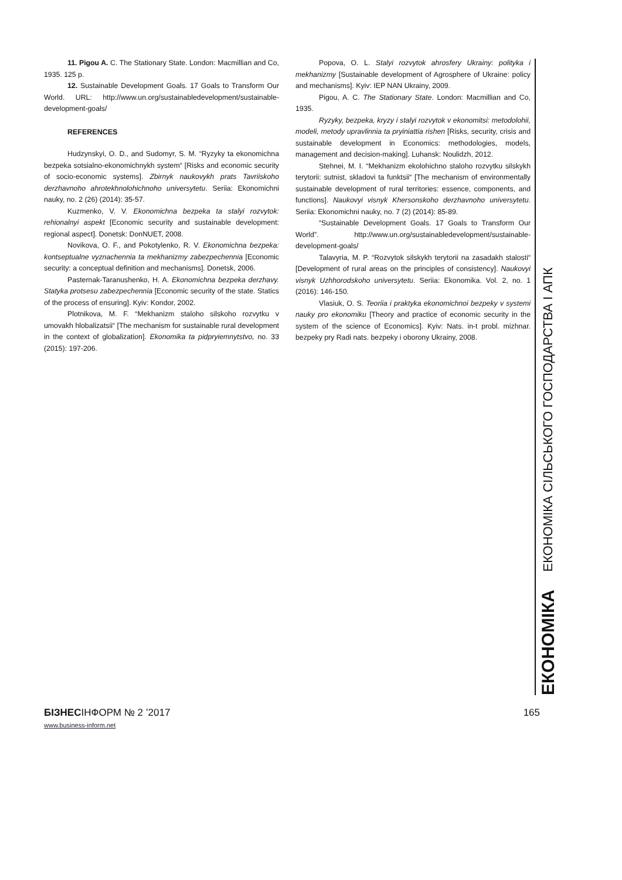11. Pigou A. C. The Stationary State. London: Macmillian and Co, 1935. 125 p.
12. Sustainable Development Goals. 17 Goals to Transform Our World. URL: http://www.un.org/sustainabledevelopment/sustainable-development-goals/
REFERENCES
Hudzynskyi, O. D., and Sudomyr, S. M. “Ryzyky ta ekonomichna bezpeka sotsialno-ekonomichnykh system“ [Risks and economic security of socio-economic systems]. Zbirnyk naukovykh prats Tavriiskoho derzhavnoho ahrotekhnolohichnoho universytetu. Seriia: Ekonomichni nauky, no. 2 (26) (2014): 35-57.
Kuzmenko, V. V. Ekonomichna bezpeka ta stalyi rozvytok: rehionalnyi aspekt [Economic security and sustainable development: regional aspect]. Donetsk: DonNUET, 2008.
Novikova, O. F., and Pokotylenko, R. V. Ekonomichna bezpeka: kontseptualne vyznachennia ta mekhanizmy zabezpechennia [Economic security: a conceptual definition and mechanisms]. Donetsk, 2006.
Pasternak-Taranushenko, H. A. Ekonomichna bezpeka derzhavy. Statyka protsesu zabezpechennia [Economic security of the state. Statics of the process of ensuring]. Kyiv: Kondor, 2002.
Plotnikova, M. F. “Mekhanizm staloho silskoho rozvytku v umovakh hlobalizatsii“ [The mechanism for sustainable rural development in the context of globalization]. Ekonomika ta pidpryiemnytstvo, no. 33 (2015): 197-206.
Popova, O. L. Stalyi rozvytok ahrosfery Ukrainy: polityka i mekhanizmy [Sustainable development of Agrosphere of Ukraine: policy and mechanisms]. Kyiv: IEP NAN Ukrainy, 2009.
Pigou, A. C. The Stationary State. London: Macmillian and Co, 1935.
Ryzyky, bezpeka, kryzy i stalyi rozvytok v ekonomitsi: metodolohii, modeli, metody upravlinnia ta pryiniattia rishen [Risks, security, crisis and sustainable development in Economics: methodologies, models, management and decision-making]. Luhansk: Noulidzh, 2012.
Stehnei, M. I. “Mekhanizm ekolohichno staloho rozvytku silskykh terytorii: sutnist, skladovi ta funktsii“ [The mechanism of environmentally sustainable development of rural territories: essence, components, and functions]. Naukovyi visnyk Khersonskoho derzhavnoho universytetu. Seriia: Ekonomichni nauky, no. 7 (2) (2014): 85-89.
“Sustainable Development Goals. 17 Goals to Transform Our World”. http://www.un.org/sustainabledevelopment/sustainable-development-goals/
Talavyria, M. P. “Rozvytok silskykh terytorii na zasadakh stalosti“ [Development of rural areas on the principles of consistency]. Naukovyi visnyk Uzhhorodskoho universytetu. Seriia: Ekonomika. Vol. 2, no. 1 (2016): 146-150.
Vlasiuk, O. S. Teoriia i praktyka ekonomichnoi bezpeky v systemi nauky pro ekonomiku [Theory and practice of economic security in the system of the science of Economics]. Kyiv: Nats. in-t probl. mizhnar. bezpeky pry Radi nats. bezpeky i oborony Ukrainy, 2008.
ЕКОНОМІКА ЕКОНОМІКА СІЛЬСЬКОГО ГОСПОДАРСТВА І АПК
БІЗНЕСІНФОРМ № 2 ’2017 165
www.business-inform.net